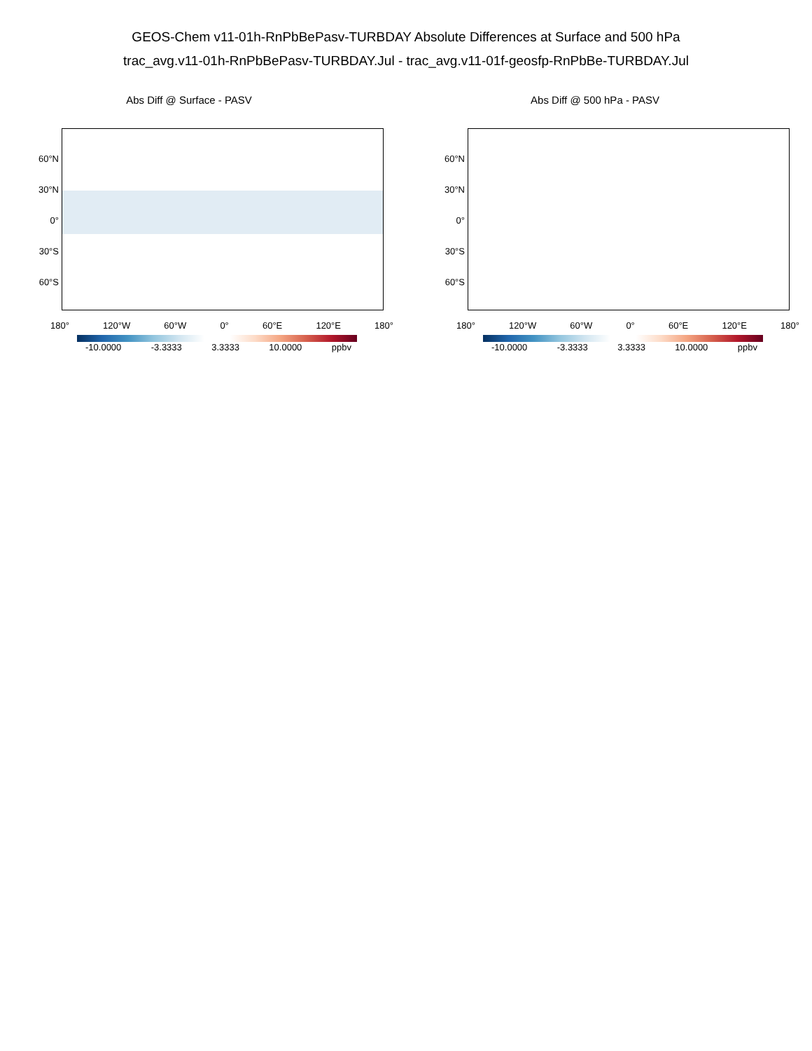GEOS-Chem v11-01h-RnPbBePasv-TURBDAY Absolute Differences at Surface and 500 hPa
trac_avg.v11-01h-RnPbBePasv-TURBDAY.Jul - trac_avg.v11-01f-geosfp-RnPbBe-TURBDAY.Jul
Abs Diff @ Surface - PASV
60°N
30°N
0°
30°S
60°S
180° 120°W 60°W 0° 60°E 120°E 180°
-10.0000 -3.3333 3.3333 10.0000 ppbv
Abs Diff @ 500 hPa - PASV
60°N
30°N
0°
30°S
60°S
180° 120°W 60°W 0° 60°E 120°E 180°
-10.0000 -3.3333 3.3333 10.0000 ppbv